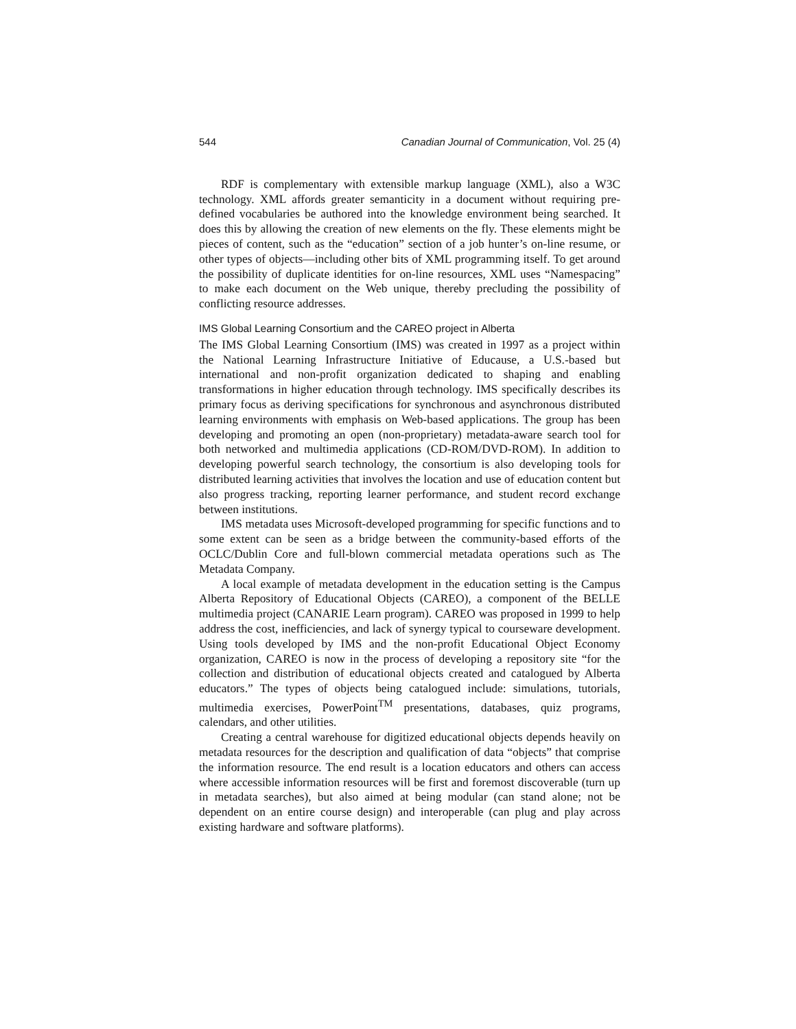544 Canadian Journal of Communication, Vol. 25 (4)
RDF is complementary with extensible markup language (XML), also a W3C technology. XML affords greater semanticity in a document without requiring pre-defined vocabularies be authored into the knowledge environment being searched. It does this by allowing the creation of new elements on the fly. These elements might be pieces of content, such as the “education” section of a job hunter’s on-line resume, or other types of objects—including other bits of XML programming itself. To get around the possibility of duplicate identities for on-line resources, XML uses “Namespacing” to make each document on the Web unique, thereby precluding the possibility of conflicting resource addresses.
IMS Global Learning Consortium and the CAREO project in Alberta
The IMS Global Learning Consortium (IMS) was created in 1997 as a project within the National Learning Infrastructure Initiative of Educause, a U.S.-based but international and non-profit organization dedicated to shaping and enabling transformations in higher education through technology. IMS specifically describes its primary focus as deriving specifications for synchronous and asynchronous distributed learning environments with emphasis on Web-based applications. The group has been developing and promoting an open (non-proprietary) metadata-aware search tool for both networked and multimedia applications (CD-ROM/DVD-ROM). In addition to developing powerful search technology, the consortium is also developing tools for distributed learning activities that involves the location and use of education content but also progress tracking, reporting learner performance, and student record exchange between institutions.
IMS metadata uses Microsoft-developed programming for specific functions and to some extent can be seen as a bridge between the community-based efforts of the OCLC/Dublin Core and full-blown commercial metadata operations such as The Metadata Company.
A local example of metadata development in the education setting is the Campus Alberta Repository of Educational Objects (CAREO), a component of the BELLE multimedia project (CANARIE Learn program). CAREO was proposed in 1999 to help address the cost, inefficiencies, and lack of synergy typical to courseware development. Using tools developed by IMS and the non-profit Educational Object Economy organization, CAREO is now in the process of developing a repository site “for the collection and distribution of educational objects created and catalogued by Alberta educators.” The types of objects being catalogued include: simulations, tutorials, multimedia exercises, PowerPoint<sup>TM</sup> presentations, databases, quiz programs, calendars, and other utilities.
Creating a central warehouse for digitized educational objects depends heavily on metadata resources for the description and qualification of data “objects” that comprise the information resource. The end result is a location educators and others can access where accessible information resources will be first and foremost discoverable (turn up in metadata searches), but also aimed at being modular (can stand alone; not be dependent on an entire course design) and interoperable (can plug and play across existing hardware and software platforms).